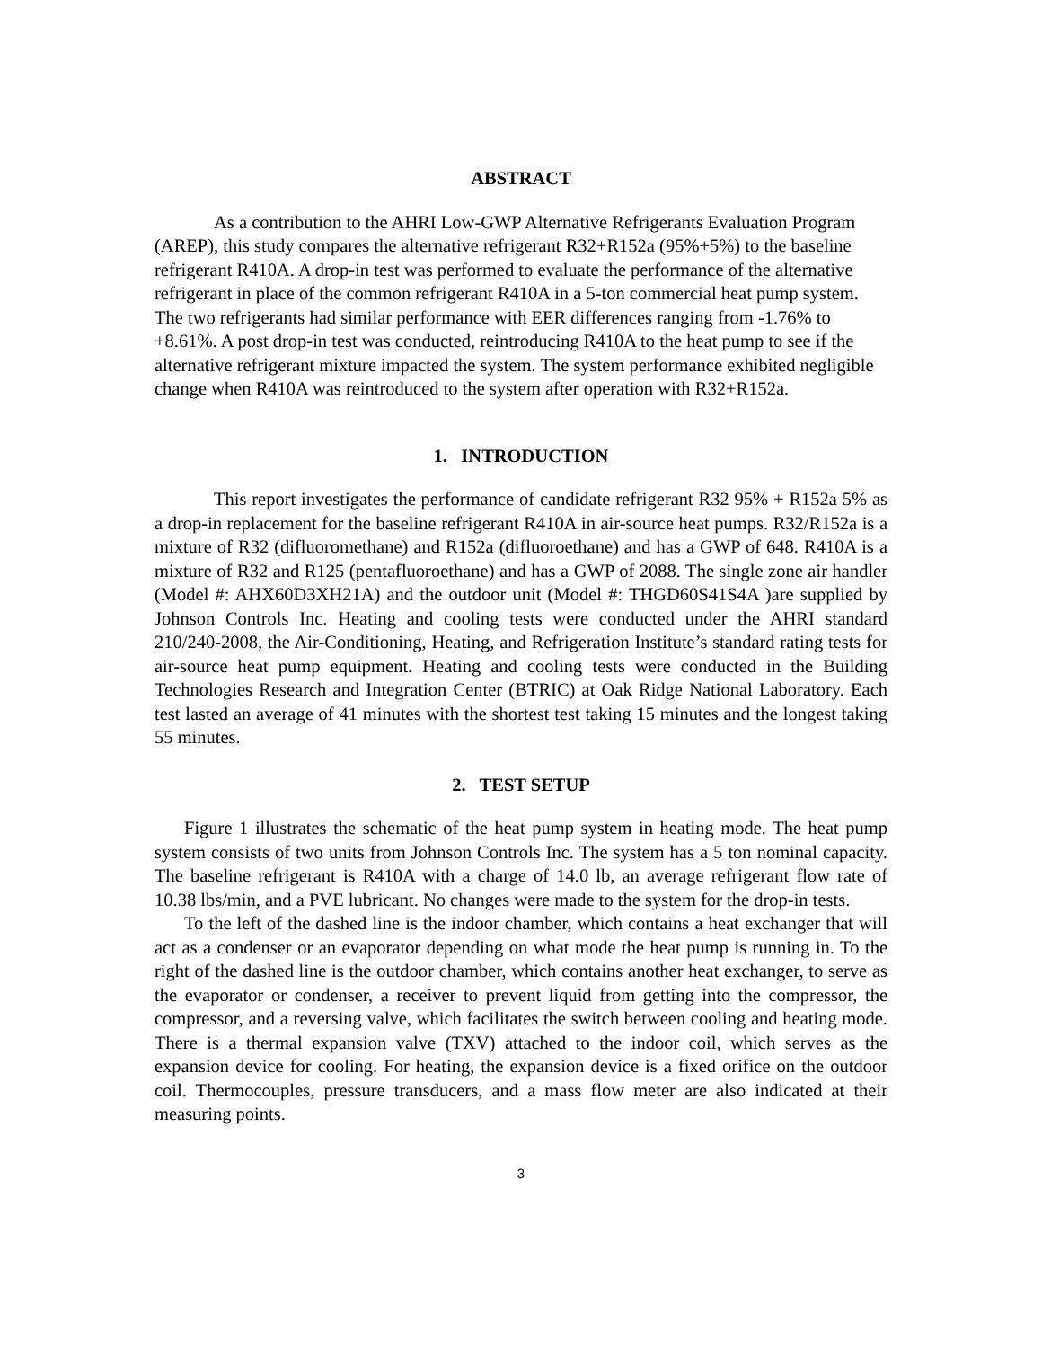ABSTRACT
As a contribution to the AHRI Low-GWP Alternative Refrigerants Evaluation Program (AREP), this study compares the alternative refrigerant R32+R152a (95%+5%) to the baseline refrigerant R410A. A drop-in test was performed to evaluate the performance of the alternative refrigerant in place of the common refrigerant R410A in a 5-ton commercial heat pump system. The two refrigerants had similar performance with EER differences ranging from -1.76% to +8.61%. A post drop-in test was conducted, reintroducing R410A to the heat pump to see if the alternative refrigerant mixture impacted the system. The system performance exhibited negligible change when R410A was reintroduced to the system after operation with R32+R152a.
1. INTRODUCTION
This report investigates the performance of candidate refrigerant R32 95% + R152a 5% as a drop-in replacement for the baseline refrigerant R410A in air-source heat pumps. R32/R152a is a mixture of R32 (difluoromethane) and R152a (difluoroethane) and has a GWP of 648. R410A is a mixture of R32 and R125 (pentafluoroethane) and has a GWP of 2088. The single zone air handler (Model #: AHX60D3XH21A) and the outdoor unit (Model #: THGD60S41S4A )are supplied by Johnson Controls Inc. Heating and cooling tests were conducted under the AHRI standard 210/240-2008, the Air-Conditioning, Heating, and Refrigeration Institute’s standard rating tests for air-source heat pump equipment. Heating and cooling tests were conducted in the Building Technologies Research and Integration Center (BTRIC) at Oak Ridge National Laboratory. Each test lasted an average of 41 minutes with the shortest test taking 15 minutes and the longest taking 55 minutes.
2. TEST SETUP
Figure 1 illustrates the schematic of the heat pump system in heating mode. The heat pump system consists of two units from Johnson Controls Inc. The system has a 5 ton nominal capacity. The baseline refrigerant is R410A with a charge of 14.0 lb, an average refrigerant flow rate of 10.38 lbs/min, and a PVE lubricant. No changes were made to the system for the drop-in tests.
To the left of the dashed line is the indoor chamber, which contains a heat exchanger that will act as a condenser or an evaporator depending on what mode the heat pump is running in. To the right of the dashed line is the outdoor chamber, which contains another heat exchanger, to serve as the evaporator or condenser, a receiver to prevent liquid from getting into the compressor, the compressor, and a reversing valve, which facilitates the switch between cooling and heating mode. There is a thermal expansion valve (TXV) attached to the indoor coil, which serves as the expansion device for cooling. For heating, the expansion device is a fixed orifice on the outdoor coil. Thermocouples, pressure transducers, and a mass flow meter are also indicated at their measuring points.
3